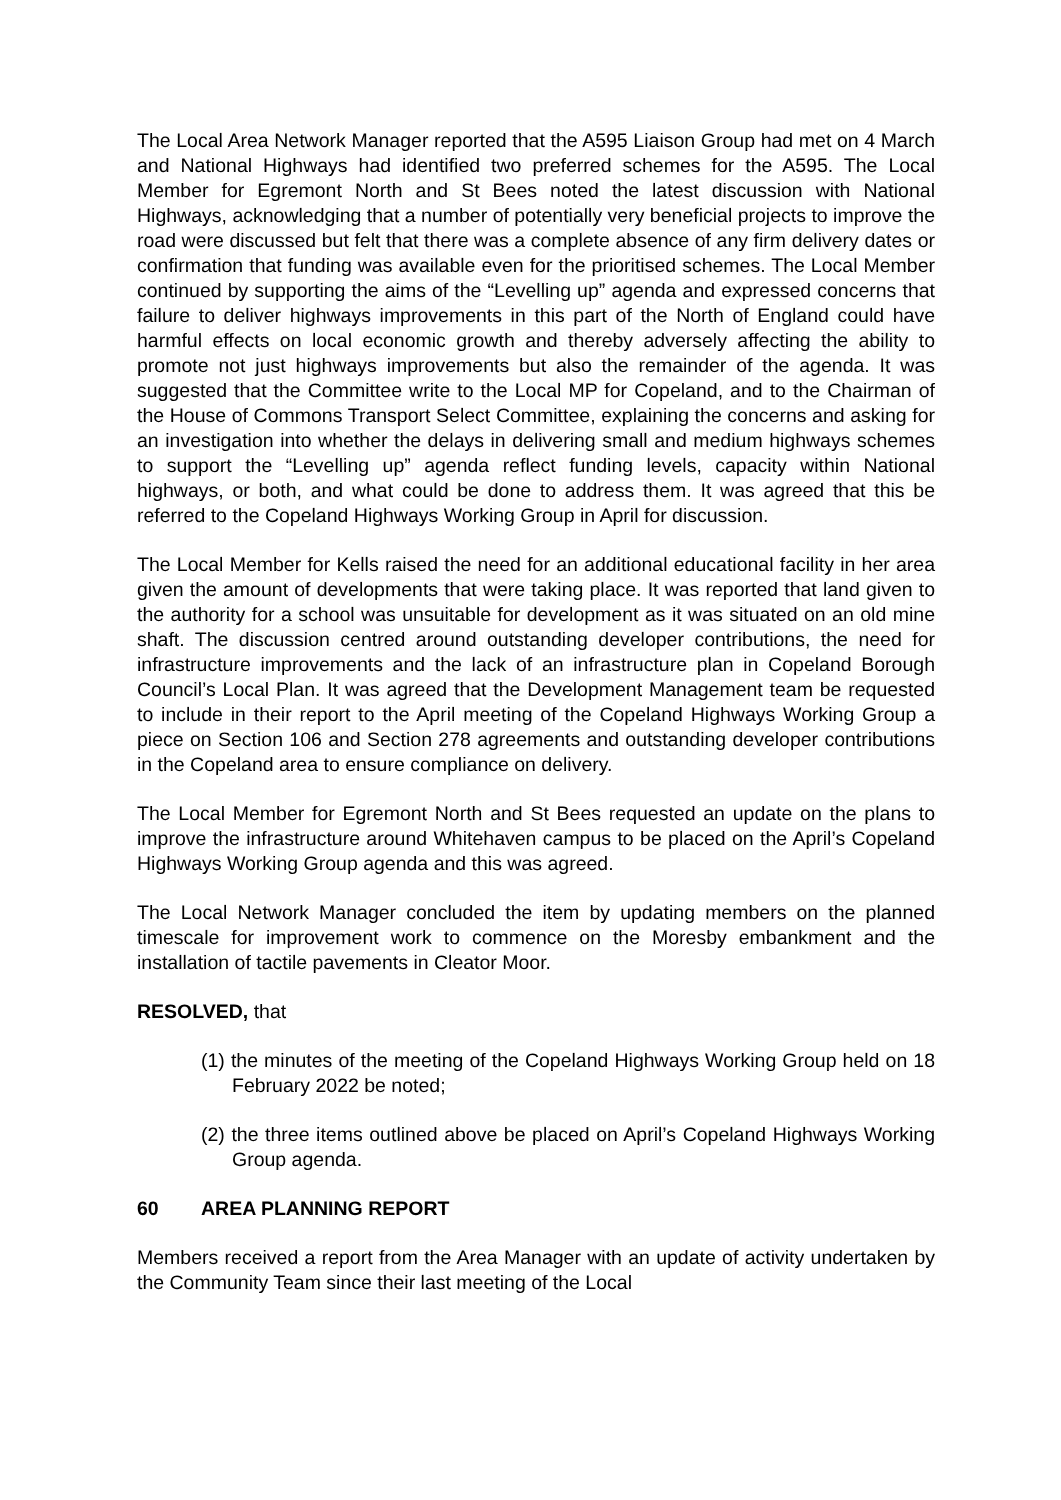The Local Area Network Manager reported that the A595 Liaison Group had met on 4 March and National Highways had identified two preferred schemes for the A595. The Local Member for Egremont North and St Bees noted the latest discussion with National Highways, acknowledging that a number of potentially very beneficial projects to improve the road were discussed but felt that there was a complete absence of any firm delivery dates or confirmation that funding was available even for the prioritised schemes. The Local Member continued by supporting the aims of the “Levelling up” agenda and expressed concerns that failure to deliver highways improvements in this part of the North of England could have harmful effects on local economic growth and thereby adversely affecting the ability to promote not just highways improvements but also the remainder of the agenda. It was suggested that the Committee write to the Local MP for Copeland, and to the Chairman of the House of Commons Transport Select Committee, explaining the concerns and asking for an investigation into whether the delays in delivering small and medium highways schemes to support the “Levelling up” agenda reflect funding levels, capacity within National highways, or both, and what could be done to address them. It was agreed that this be referred to the Copeland Highways Working Group in April for discussion.
The Local Member for Kells raised the need for an additional educational facility in her area given the amount of developments that were taking place. It was reported that land given to the authority for a school was unsuitable for development as it was situated on an old mine shaft. The discussion centred around outstanding developer contributions, the need for infrastructure improvements and the lack of an infrastructure plan in Copeland Borough Council’s Local Plan. It was agreed that the Development Management team be requested to include in their report to the April meeting of the Copeland Highways Working Group a piece on Section 106 and Section 278 agreements and outstanding developer contributions in the Copeland area to ensure compliance on delivery.
The Local Member for Egremont North and St Bees requested an update on the plans to improve the infrastructure around Whitehaven campus to be placed on the April’s Copeland Highways Working Group agenda and this was agreed.
The Local Network Manager concluded the item by updating members on the planned timescale for improvement work to commence on the Moresby embankment and the installation of tactile pavements in Cleator Moor.
RESOLVED, that
(1) the minutes of the meeting of the Copeland Highways Working Group held on 18 February 2022 be noted;
(2) the three items outlined above be placed on April’s Copeland Highways Working Group agenda.
60 AREA PLANNING REPORT
Members received a report from the Area Manager with an update of activity undertaken by the Community Team since their last meeting of the Local